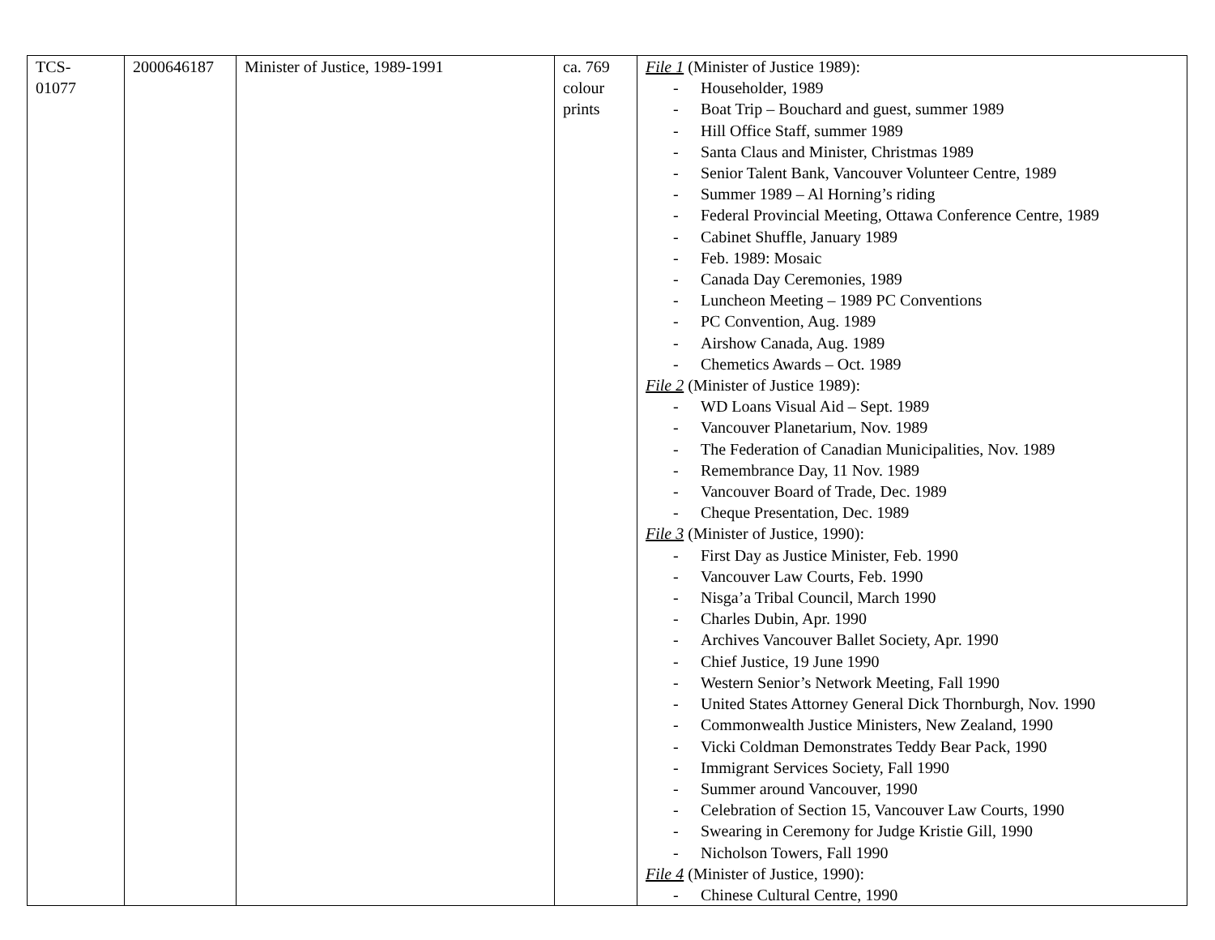| TCS- 01077 | 2000646187 | Minister of Justice, 1989-1991 | ca. 769 colour prints | File 1 (Minister of Justice 1989): - Householder, 1989 - Boat Trip – Bouchard and guest, summer 1989 - Hill Office Staff, summer 1989 - Santa Claus and Minister, Christmas 1989 - Senior Talent Bank, Vancouver Volunteer Centre, 1989 - Summer 1989 – Al Horning’s riding - Federal Provincial Meeting, Ottawa Conference Centre, 1989 - Cabinet Shuffle, January 1989 - Feb. 1989: Mosaic - Canada Day Ceremonies, 1989 - Luncheon Meeting – 1989 PC Conventions - PC Convention, Aug. 1989 - Airshow Canada, Aug. 1989 - Chemetics Awards – Oct. 1989 File 2 (Minister of Justice 1989): - WD Loans Visual Aid – Sept. 1989 - Vancouver Planetarium, Nov. 1989 - The Federation of Canadian Municipalities, Nov. 1989 - Remembrance Day, 11 Nov. 1989 - Vancouver Board of Trade, Dec. 1989 - Cheque Presentation, Dec. 1989 File 3 (Minister of Justice, 1990): - First Day as Justice Minister, Feb. 1990 - Vancouver Law Courts, Feb. 1990 - Nisga’a Tribal Council, March 1990 - Charles Dubin, Apr. 1990 - Archives Vancouver Ballet Society, Apr. 1990 - Chief Justice, 19 June 1990 - Western Senior’s Network Meeting, Fall 1990 - United States Attorney General Dick Thornburgh, Nov. 1990 - Commonwealth Justice Ministers, New Zealand, 1990 - Vicki Coldman Demonstrates Teddy Bear Pack, 1990 - Immigrant Services Society, Fall 1990 - Summer around Vancouver, 1990 - Celebration of Section 15, Vancouver Law Courts, 1990 - Swearing in Ceremony for Judge Kristie Gill, 1990 - Nicholson Towers, Fall 1990 File 4 (Minister of Justice, 1990): - Chinese Cultural Centre, 1990 |